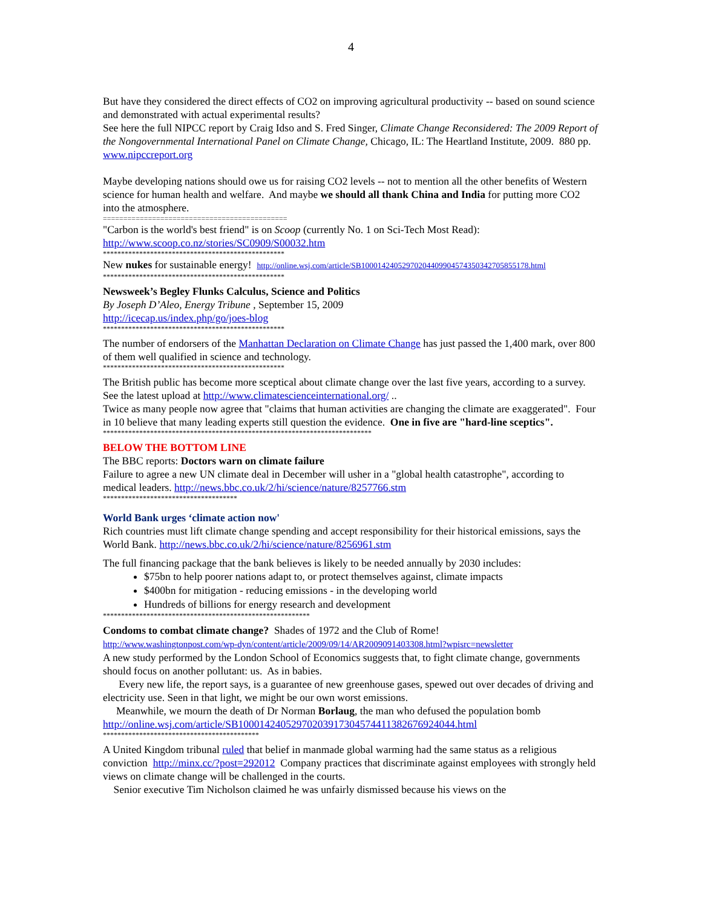4
But have they considered the direct effects of CO2 on improving agricultural productivity -- based on sound science and demonstrated with actual experimental results?
See here the full NIPCC report by Craig Idso and S. Fred Singer, Climate Change Reconsidered: The 2009 Report of the Nongovernmental International Panel on Climate Change, Chicago, IL: The Heartland Institute, 2009. 880 pp. www.nipccreport.org
Maybe developing nations should owe us for raising CO2 levels -- not to mention all the other benefits of Western science for human health and welfare. And maybe we should all thank China and India for putting more CO2 into the atmosphere.
=============================================
"Carbon is the world's best friend" is on Scoop (currently No. 1 on Sci-Tech Most Read): http://www.scoop.co.nz/stories/SC0909/S00032.htm
**************************************************
New nukes for sustainable energy! http://online.wsj.com/article/SB10001424052970204409904574350342705855178.html
**************************************************
Newsweek’s Begley Flunks Calculus, Science and Politics
By Joseph D’Aleo, Energy Tribune , September 15, 2009
http://icecap.us/index.php/go/joes-blog
**************************************************
The number of endorsers of the Manhattan Declaration on Climate Change has just passed the 1,400 mark, over 800 of them well qualified in science and technology.
**************************************************
The British public has become more sceptical about climate change over the last five years, according to a survey. See the latest upload at http://www.climatescienceinternational.org/ ..
Twice as many people now agree that "claims that human activities are changing the climate are exaggerated". Four in 10 believe that many leading experts still question the evidence. One in five are "hard-line sceptics".
**************************************************************************
BELOW THE BOTTOM LINE
The BBC reports: Doctors warn on climate failure
Failure to agree a new UN climate deal in December will usher in a "global health catastrophe", according to medical leaders. http://news.bbc.co.uk/2/hi/science/nature/8257766.stm
*************************************
World Bank urges ‘climate action now'
Rich countries must lift climate change spending and accept responsibility for their historical emissions, says the World Bank. http://news.bbc.co.uk/2/hi/science/nature/8256961.stm
The full financing package that the bank believes is likely to be needed annually by 2030 includes:
$75bn to help poorer nations adapt to, or protect themselves against, climate impacts
$400bn for mitigation - reducing emissions - in the developing world
Hundreds of billions for energy research and development
*********************************************************
Condoms to combat climate change? Shades of 1972 and the Club of Rome!
http://www.washingtonpost.com/wp-dyn/content/article/2009/09/14/AR2009091403308.html?wpisrc=newsletter
A new study performed by the London School of Economics suggests that, to fight climate change, governments should focus on another pollutant: us. As in babies.
Every new life, the report says, is a guarantee of new greenhouse gases, spewed out over decades of driving and electricity use. Seen in that light, we might be our own worst emissions.
Meanwhile, we mourn the death of Dr Norman Borlaug, the man who defused the population bomb http://online.wsj.com/article/SB10001424052970203917304574411382676924044.html
*******************************************
A United Kingdom tribunal ruled that belief in manmade global warming had the same status as a religious conviction http://minx.cc/?post=292012 Company practices that discriminate against employees with strongly held views on climate change will be challenged in the courts.
Senior executive Tim Nicholson claimed he was unfairly dismissed because his views on the